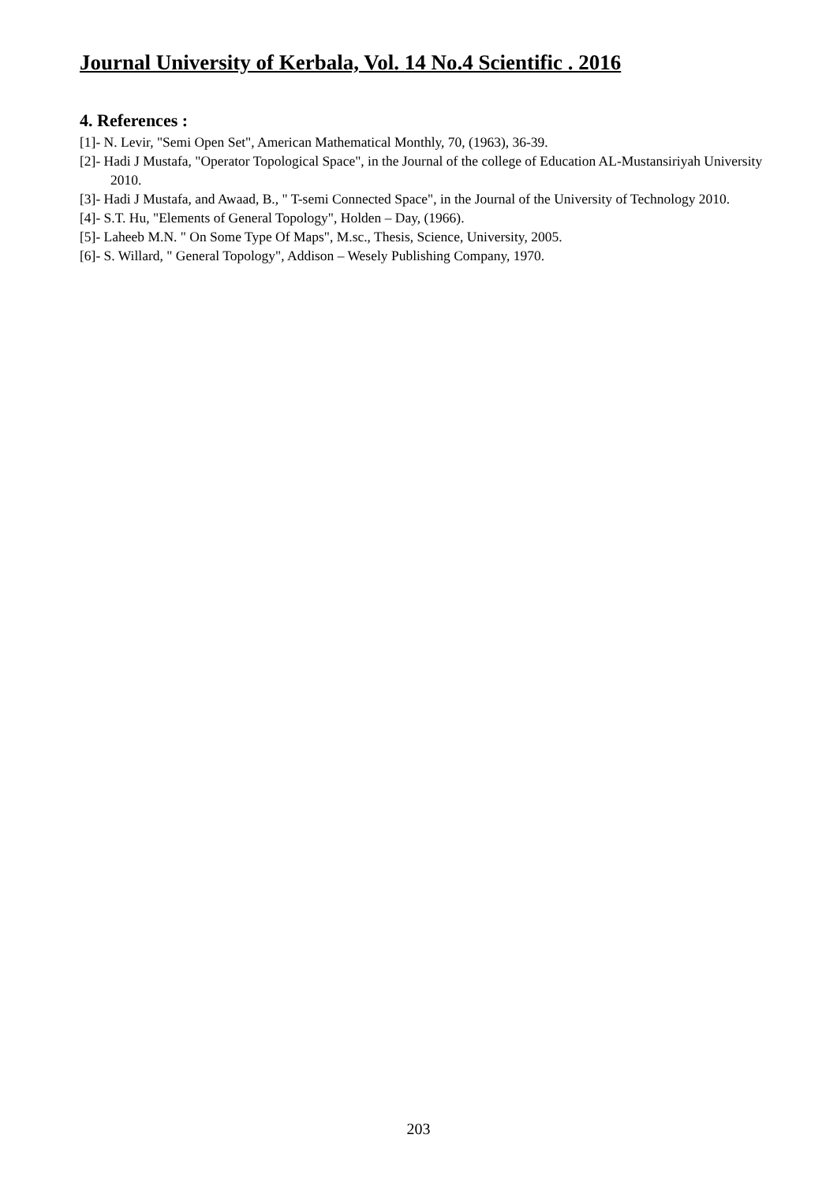Journal University of Kerbala, Vol. 14 No.4 Scientific . 2016
4. References :
[1]- N. Levir, "Semi Open Set", American Mathematical Monthly, 70, (1963), 36-39.
[2]- Hadi J Mustafa, "Operator Topological Space", in the Journal of the college of Education AL-Mustansiriyah University 2010.
[3]- Hadi J Mustafa, and Awaad, B., " T-semi Connected Space", in the Journal of the University of Technology 2010.
[4]- S.T. Hu, "Elements of General Topology", Holden – Day, (1966).
[5]- Laheeb M.N. " On Some Type Of Maps", M.sc., Thesis, Science, University, 2005.
[6]- S. Willard, " General Topology", Addison – Wesely Publishing Company, 1970.
203